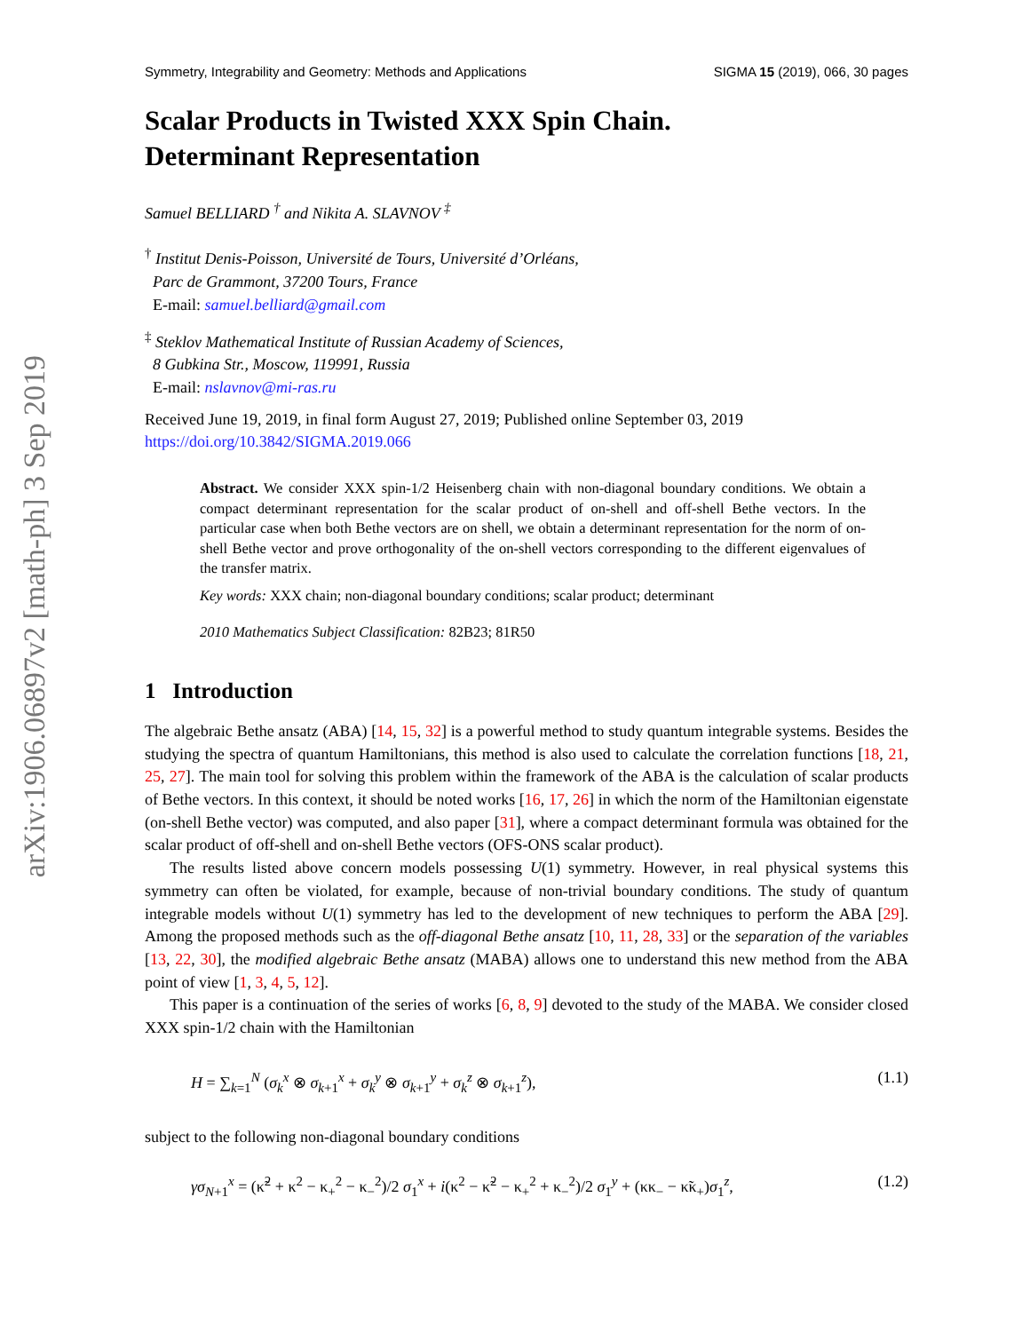arXiv:1906.06897v2 [math-ph] 3 Sep 2019
Symmetry, Integrability and Geometry: Methods and Applications SIGMA 15 (2019), 066, 30 pages
Scalar Products in Twisted XXX Spin Chain.
Determinant Representation
Samuel BELLIARD <sup>†</sup> and Nikita A. SLAVNOV <sup>‡</sup>
<sup>†</sup> Institut Denis-Poisson, Université de Tours, Université d’Orléans,
Parc de Grammont, 37200 Tours, France
E-mail: samuel.belliard@gmail.com
<sup>‡</sup> Steklov Mathematical Institute of Russian Academy of Sciences,
8 Gubkina Str., Moscow, 119991, Russia
E-mail: nslavnov@mi-ras.ru
Received June 19, 2019, in final form August 27, 2019; Published online September 03, 2019
https://doi.org/10.3842/SIGMA.2019.066
Abstract. We consider XXX spin-1/2 Heisenberg chain with non-diagonal boundary conditions. We obtain a compact determinant representation for the scalar product of on-shell and off-shell Bethe vectors. In the particular case when both Bethe vectors are on shell, we obtain a determinant representation for the norm of on-shell Bethe vector and prove orthogonality of the on-shell vectors corresponding to the different eigenvalues of the transfer matrix.
Key words: XXX chain; non-diagonal boundary conditions; scalar product; determinant
2010 Mathematics Subject Classification: 82B23; 81R50
1 Introduction
The algebraic Bethe ansatz (ABA) [14, 15, 32] is a powerful method to study quantum integrable systems. Besides the studying the spectra of quantum Hamiltonians, this method is also used to calculate the correlation functions [18, 21, 25, 27]. The main tool for solving this problem within the framework of the ABA is the calculation of scalar products of Bethe vectors. In this context, it should be noted works [16, 17, 26] in which the norm of the Hamiltonian eigenstate (on-shell Bethe vector) was computed, and also paper [31], where a compact determinant formula was obtained for the scalar product of off-shell and on-shell Bethe vectors (OFS-ONS scalar product).
The results listed above concern models possessing U(1) symmetry. However, in real physical systems this symmetry can often be violated, for example, because of non-trivial boundary conditions. The study of quantum integrable models without U(1) symmetry has led to the development of new techniques to perform the ABA [29]. Among the proposed methods such as the off-diagonal Bethe ansatz [10, 11, 28, 33] or the separation of the variables [13, 22, 30], the modified algebraic Bethe ansatz (MABA) allows one to understand this new method from the ABA point of view [1, 3, 4, 5, 12].
This paper is a continuation of the series of works [6, 8, 9] devoted to the study of the MABA. We consider closed XXX spin-1/2 chain with the Hamiltonian
H = ∑<sub>k=1</sub><sup>N</sup> (σ<sub>k</sub><sup>x</sup> ⊗ σ<sub>k+1</sub><sup>x</sup> + σ<sub>k</sub><sup>y</sup> ⊗ σ<sub>k+1</sub><sup>y</sup> + σ<sub>k</sub><sup>z</sup> ⊗ σ<sub>k+1</sub><sup>z</sup>), (1.1)
subject to the following non-diagonal boundary conditions
γσ<sub>N+1</sub><sup>x</sup> = (κ̃<sup>2</sup> + κ<sup>2</sup> − κ<sub>+</sub><sup>2</sup> − κ<sub>−</sub><sup>2</sup>)/2 σ<sub>1</sub><sup>x</sup> + i(κ<sup>2</sup> − κ̃<sup>2</sup> − κ<sub>+</sub><sup>2</sup> + κ<sub>−</sub><sup>2</sup>)/2 σ<sub>1</sub><sup>y</sup> + (κκ<sub>−</sub> − κ̃κ<sub>+</sub>)σ<sub>1</sub><sup>z</sup>, (1.2)